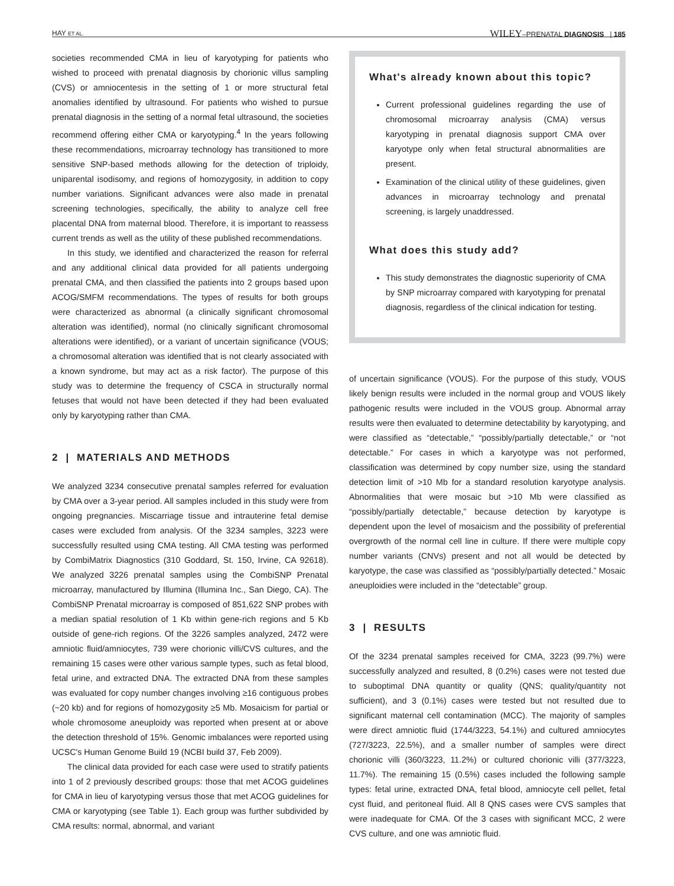HAY ET AL. WILEY–PRENATAL DIAGNOSIS | 185
societies recommended CMA in lieu of karyotyping for patients who wished to proceed with prenatal diagnosis by chorionic villus sampling (CVS) or amniocentesis in the setting of 1 or more structural fetal anomalies identified by ultrasound. For patients who wished to pursue prenatal diagnosis in the setting of a normal fetal ultrasound, the societies recommend offering either CMA or karyotyping.<sup>4</sup> In the years following these recommendations, microarray technology has transitioned to more sensitive SNP-based methods allowing for the detection of triploidy, uniparental isodisomy, and regions of homozygosity, in addition to copy number variations. Significant advances were also made in prenatal screening technologies, specifically, the ability to analyze cell free placental DNA from maternal blood. Therefore, it is important to reassess current trends as well as the utility of these published recommendations.
In this study, we identified and characterized the reason for referral and any additional clinical data provided for all patients undergoing prenatal CMA, and then classified the patients into 2 groups based upon ACOG/SMFM recommendations. The types of results for both groups were characterized as abnormal (a clinically significant chromosomal alteration was identified), normal (no clinically significant chromosomal alterations were identified), or a variant of uncertain significance (VOUS; a chromosomal alteration was identified that is not clearly associated with a known syndrome, but may act as a risk factor). The purpose of this study was to determine the frequency of CSCA in structurally normal fetuses that would not have been detected if they had been evaluated only by karyotyping rather than CMA.
2 | MATERIALS AND METHODS
We analyzed 3234 consecutive prenatal samples referred for evaluation by CMA over a 3-year period. All samples included in this study were from ongoing pregnancies. Miscarriage tissue and intrauterine fetal demise cases were excluded from analysis. Of the 3234 samples, 3223 were successfully resulted using CMA testing. All CMA testing was performed by CombiMatrix Diagnostics (310 Goddard, St. 150, Irvine, CA 92618). We analyzed 3226 prenatal samples using the CombiSNP Prenatal microarray, manufactured by Illumina (Illumina Inc., San Diego, CA). The CombiSNP Prenatal microarray is composed of 851,622 SNP probes with a median spatial resolution of 1 Kb within gene-rich regions and 5 Kb outside of gene-rich regions. Of the 3226 samples analyzed, 2472 were amniotic fluid/amniocytes, 739 were chorionic villi/CVS cultures, and the remaining 15 cases were other various sample types, such as fetal blood, fetal urine, and extracted DNA. The extracted DNA from these samples was evaluated for copy number changes involving ≥16 contiguous probes (~20 kb) and for regions of homozygosity ≥5 Mb. Mosaicism for partial or whole chromosome aneuploidy was reported when present at or above the detection threshold of 15%. Genomic imbalances were reported using UCSC's Human Genome Build 19 (NCBI build 37, Feb 2009).
The clinical data provided for each case were used to stratify patients into 1 of 2 previously described groups: those that met ACOG guidelines for CMA in lieu of karyotyping versus those that met ACOG guidelines for CMA or karyotyping (see Table 1). Each group was further subdivided by CMA results: normal, abnormal, and variant
What's already known about this topic?
Current professional guidelines regarding the use of chromosomal microarray analysis (CMA) versus karyotyping in prenatal diagnosis support CMA over karyotype only when fetal structural abnormalities are present.
Examination of the clinical utility of these guidelines, given advances in microarray technology and prenatal screening, is largely unaddressed.
What does this study add?
This study demonstrates the diagnostic superiority of CMA by SNP microarray compared with karyotyping for prenatal diagnosis, regardless of the clinical indication for testing.
of uncertain significance (VOUS). For the purpose of this study, VOUS likely benign results were included in the normal group and VOUS likely pathogenic results were included in the VOUS group. Abnormal array results were then evaluated to determine detectability by karyotyping, and were classified as “detectable,” “possibly/partially detectable,” or “not detectable.” For cases in which a karyotype was not performed, classification was determined by copy number size, using the standard detection limit of >10 Mb for a standard resolution karyotype analysis. Abnormalities that were mosaic but >10 Mb were classified as “possibly/partially detectable,” because detection by karyotype is dependent upon the level of mosaicism and the possibility of preferential overgrowth of the normal cell line in culture. If there were multiple copy number variants (CNVs) present and not all would be detected by karyotype, the case was classified as “possibly/partially detected.” Mosaic aneuploidies were included in the “detectable” group.
3 | RESULTS
Of the 3234 prenatal samples received for CMA, 3223 (99.7%) were successfully analyzed and resulted, 8 (0.2%) cases were not tested due to suboptimal DNA quantity or quality (QNS; quality/quantity not sufficient), and 3 (0.1%) cases were tested but not resulted due to significant maternal cell contamination (MCC). The majority of samples were direct amniotic fluid (1744/3223, 54.1%) and cultured amniocytes (727/3223, 22.5%), and a smaller number of samples were direct chorionic villi (360/3223, 11.2%) or cultured chorionic villi (377/3223, 11.7%). The remaining 15 (0.5%) cases included the following sample types: fetal urine, extracted DNA, fetal blood, amniocyte cell pellet, fetal cyst fluid, and peritoneal fluid. All 8 QNS cases were CVS samples that were inadequate for CMA. Of the 3 cases with significant MCC, 2 were CVS culture, and one was amniotic fluid.